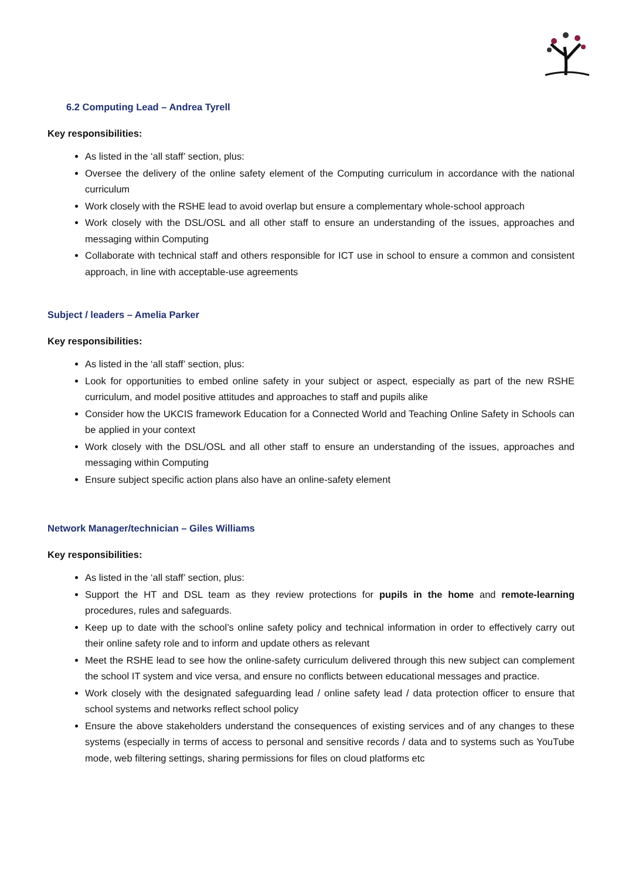6.2 Computing Lead – Andrea Tyrell
Key responsibilities:
As listed in the ‘all staff’ section, plus:
Oversee the delivery of the online safety element of the Computing curriculum in accordance with the national curriculum
Work closely with the RSHE lead to avoid overlap but ensure a complementary whole-school approach
Work closely with the DSL/OSL and all other staff to ensure an understanding of the issues, approaches and messaging within Computing
Collaborate with technical staff and others responsible for ICT use in school to ensure a common and consistent approach, in line with acceptable-use agreements
Subject / leaders – Amelia Parker
Key responsibilities:
As listed in the ‘all staff’ section, plus:
Look for opportunities to embed online safety in your subject or aspect, especially as part of the new RSHE curriculum, and model positive attitudes and approaches to staff and pupils alike
Consider how the UKCIS framework Education for a Connected World and Teaching Online Safety in Schools can be applied in your context
Work closely with the DSL/OSL and all other staff to ensure an understanding of the issues, approaches and messaging within Computing
Ensure subject specific action plans also have an online-safety element
Network Manager/technician – Giles Williams
Key responsibilities:
As listed in the ‘all staff’ section, plus:
Support the HT and DSL team as they review protections for pupils in the home and remote-learning procedures, rules and safeguards.
Keep up to date with the school’s online safety policy and technical information in order to effectively carry out their online safety role and to inform and update others as relevant
Meet the RSHE lead to see how the online-safety curriculum delivered through this new subject can complement the school IT system and vice versa, and ensure no conflicts between educational messages and practice.
Work closely with the designated safeguarding lead / online safety lead / data protection officer to ensure that school systems and networks reflect school policy
Ensure the above stakeholders understand the consequences of existing services and of any changes to these systems (especially in terms of access to personal and sensitive records / data and to systems such as YouTube mode, web filtering settings, sharing permissions for files on cloud platforms etc